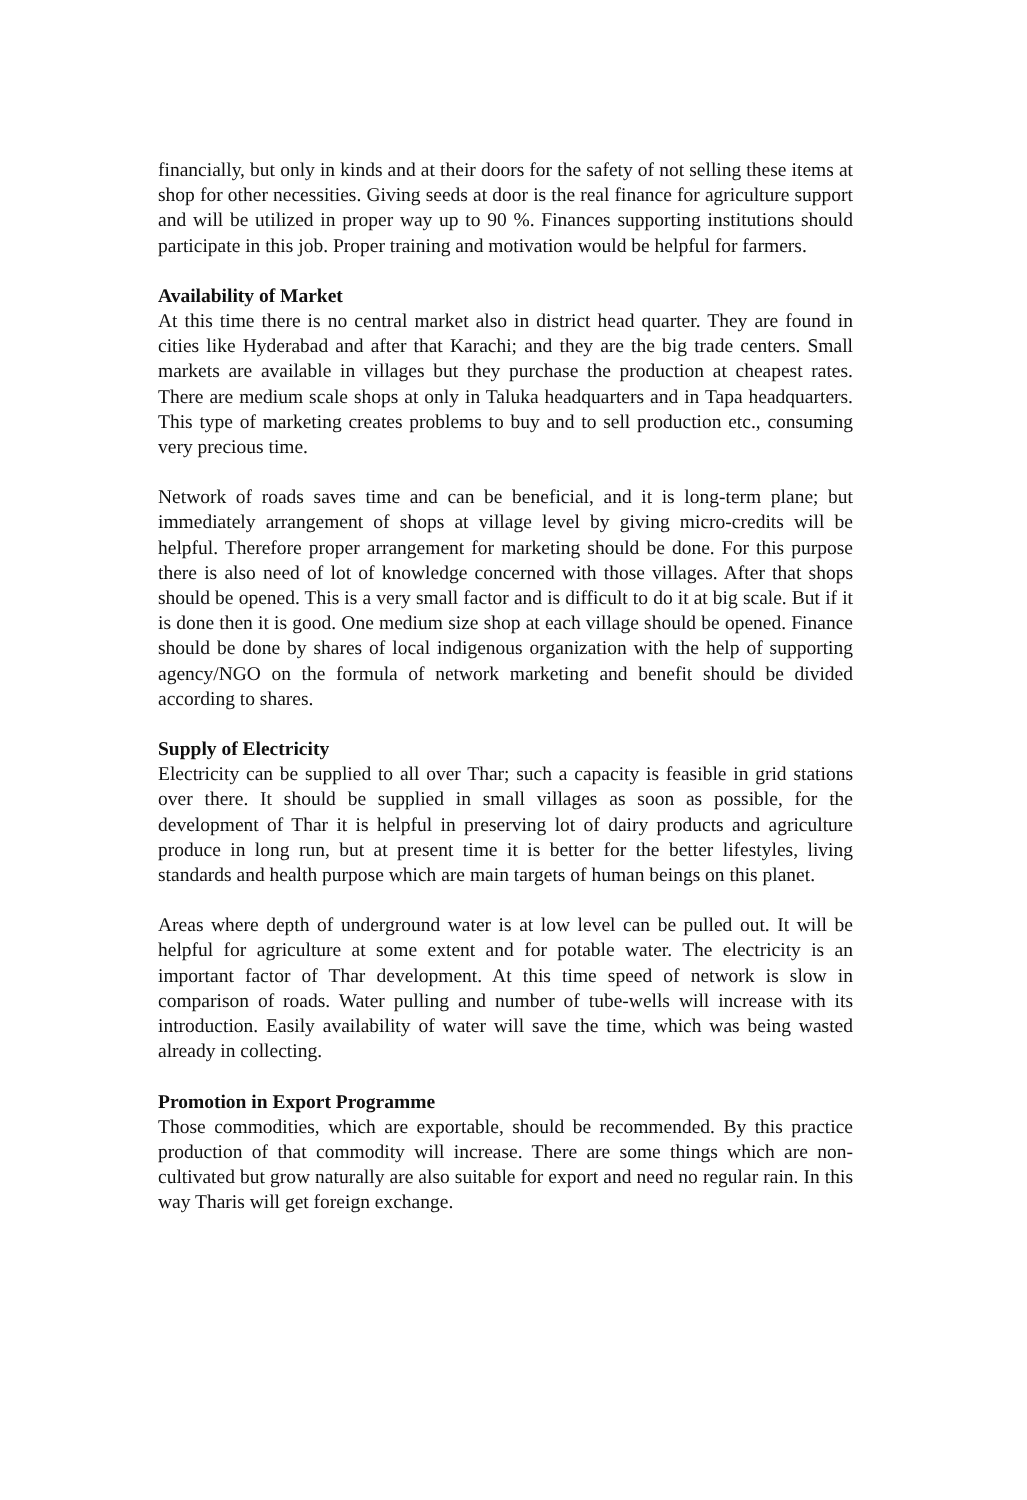financially, but only in kinds and at their doors for the safety of not selling these items at shop for other necessities. Giving seeds at door is the real finance for agriculture support and will be utilized in proper way up to 90 %. Finances supporting institutions should participate in this job. Proper training and motivation would be helpful for farmers.
Availability of Market
At this time there is no central market also in district head quarter. They are found in cities like Hyderabad and after that Karachi; and they are the big trade centers. Small markets are available in villages but they purchase the production at cheapest rates. There are medium scale shops at only in Taluka headquarters and in Tapa headquarters. This type of marketing creates problems to buy and to sell production etc., consuming very precious time.
Network of roads saves time and can be beneficial, and it is long-term plane; but immediately arrangement of shops at village level by giving micro-credits will be helpful. Therefore proper arrangement for marketing should be done. For this purpose there is also need of lot of knowledge concerned with those villages. After that shops should be opened. This is a very small factor and is difficult to do it at big scale. But if it is done then it is good. One medium size shop at each village should be opened. Finance should be done by shares of local indigenous organization with the help of supporting agency/NGO on the formula of network marketing and benefit should be divided according to shares.
Supply of Electricity
Electricity can be supplied to all over Thar; such a capacity is feasible in grid stations over there. It should be supplied in small villages as soon as possible, for the development of Thar it is helpful in preserving lot of dairy products and agriculture produce in long run, but at present time it is better for the better lifestyles, living standards and health purpose which are main targets of human beings on this planet.
Areas where depth of underground water is at low level can be pulled out. It will be helpful for agriculture at some extent and for potable water. The electricity is an important factor of Thar development. At this time speed of network is slow in comparison of roads. Water pulling and number of tube-wells will increase with its introduction. Easily availability of water will save the time, which was being wasted already in collecting.
Promotion in Export Programme
Those commodities, which are exportable, should be recommended. By this practice production of that commodity will increase. There are some things which are non-cultivated but grow naturally are also suitable for export and need no regular rain. In this way Tharis will get foreign exchange.